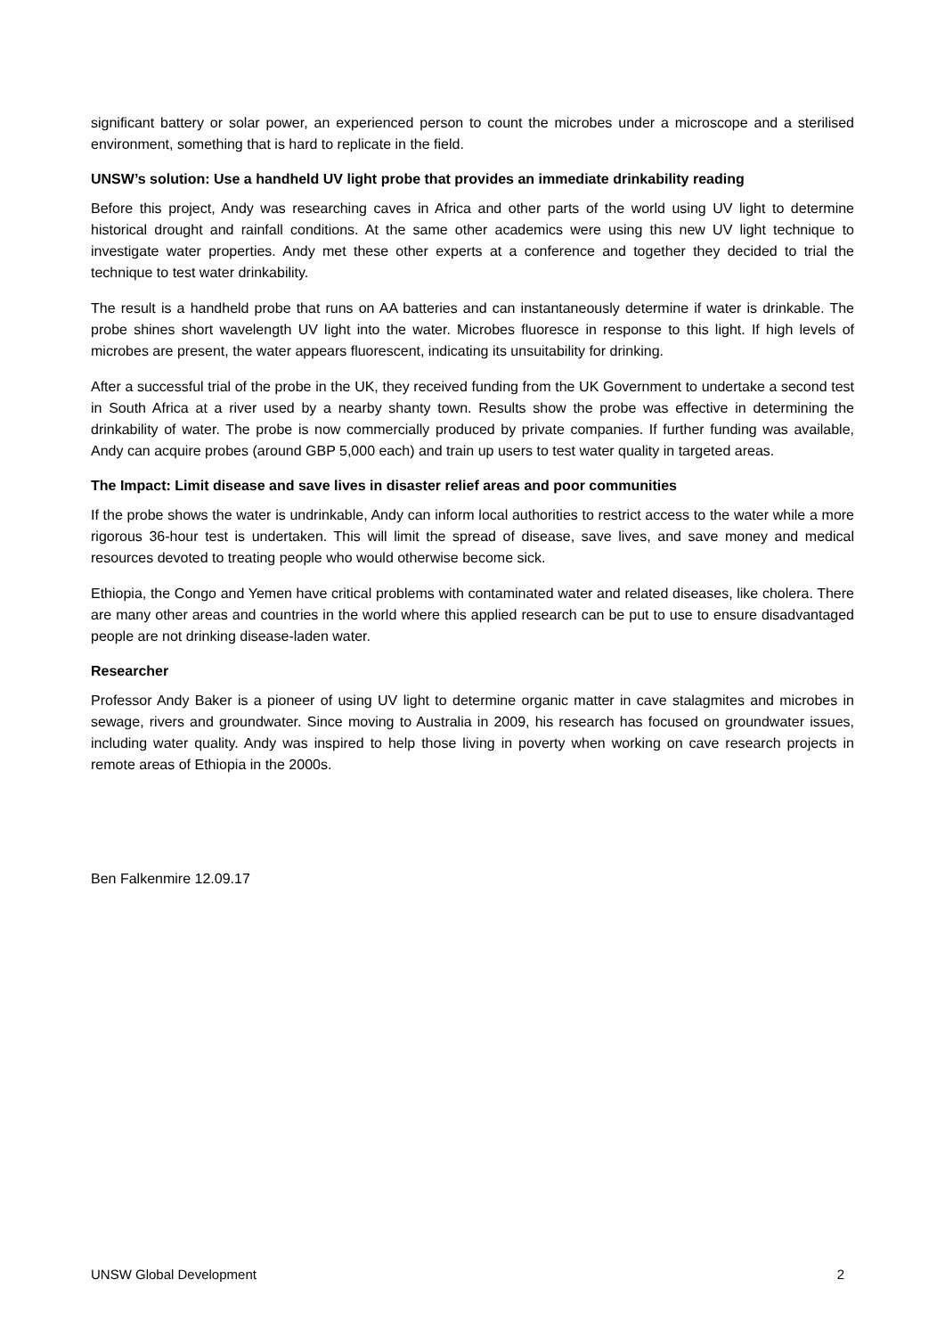significant battery or solar power, an experienced person to count the microbes under a microscope and a sterilised environment, something that is hard to replicate in the field.
UNSW’s solution: Use a handheld UV light probe that provides an immediate drinkability reading
Before this project, Andy was researching caves in Africa and other parts of the world using UV light to determine historical drought and rainfall conditions. At the same other academics were using this new UV light technique to investigate water properties. Andy met these other experts at a conference and together they decided to trial the technique to test water drinkability.
The result is a handheld probe that runs on AA batteries and can instantaneously determine if water is drinkable. The probe shines short wavelength UV light into the water. Microbes fluoresce in response to this light. If high levels of microbes are present, the water appears fluorescent, indicating its unsuitability for drinking.
After a successful trial of the probe in the UK, they received funding from the UK Government to undertake a second test in South Africa at a river used by a nearby shanty town. Results show the probe was effective in determining the drinkability of water. The probe is now commercially produced by private companies. If further funding was available, Andy can acquire probes (around GBP 5,000 each) and train up users to test water quality in targeted areas.
The Impact: Limit disease and save lives in disaster relief areas and poor communities
If the probe shows the water is undrinkable, Andy can inform local authorities to restrict access to the water while a more rigorous 36-hour test is undertaken. This will limit the spread of disease, save lives, and save money and medical resources devoted to treating people who would otherwise become sick.
Ethiopia, the Congo and Yemen have critical problems with contaminated water and related diseases, like cholera. There are many other areas and countries in the world where this applied research can be put to use to ensure disadvantaged people are not drinking disease-laden water.
Researcher
Professor Andy Baker is a pioneer of using UV light to determine organic matter in cave stalagmites and microbes in sewage, rivers and groundwater. Since moving to Australia in 2009, his research has focused on groundwater issues, including water quality. Andy was inspired to help those living in poverty when working on cave research projects in remote areas of Ethiopia in the 2000s.
Ben Falkenmire 12.09.17
UNSW Global Development 2